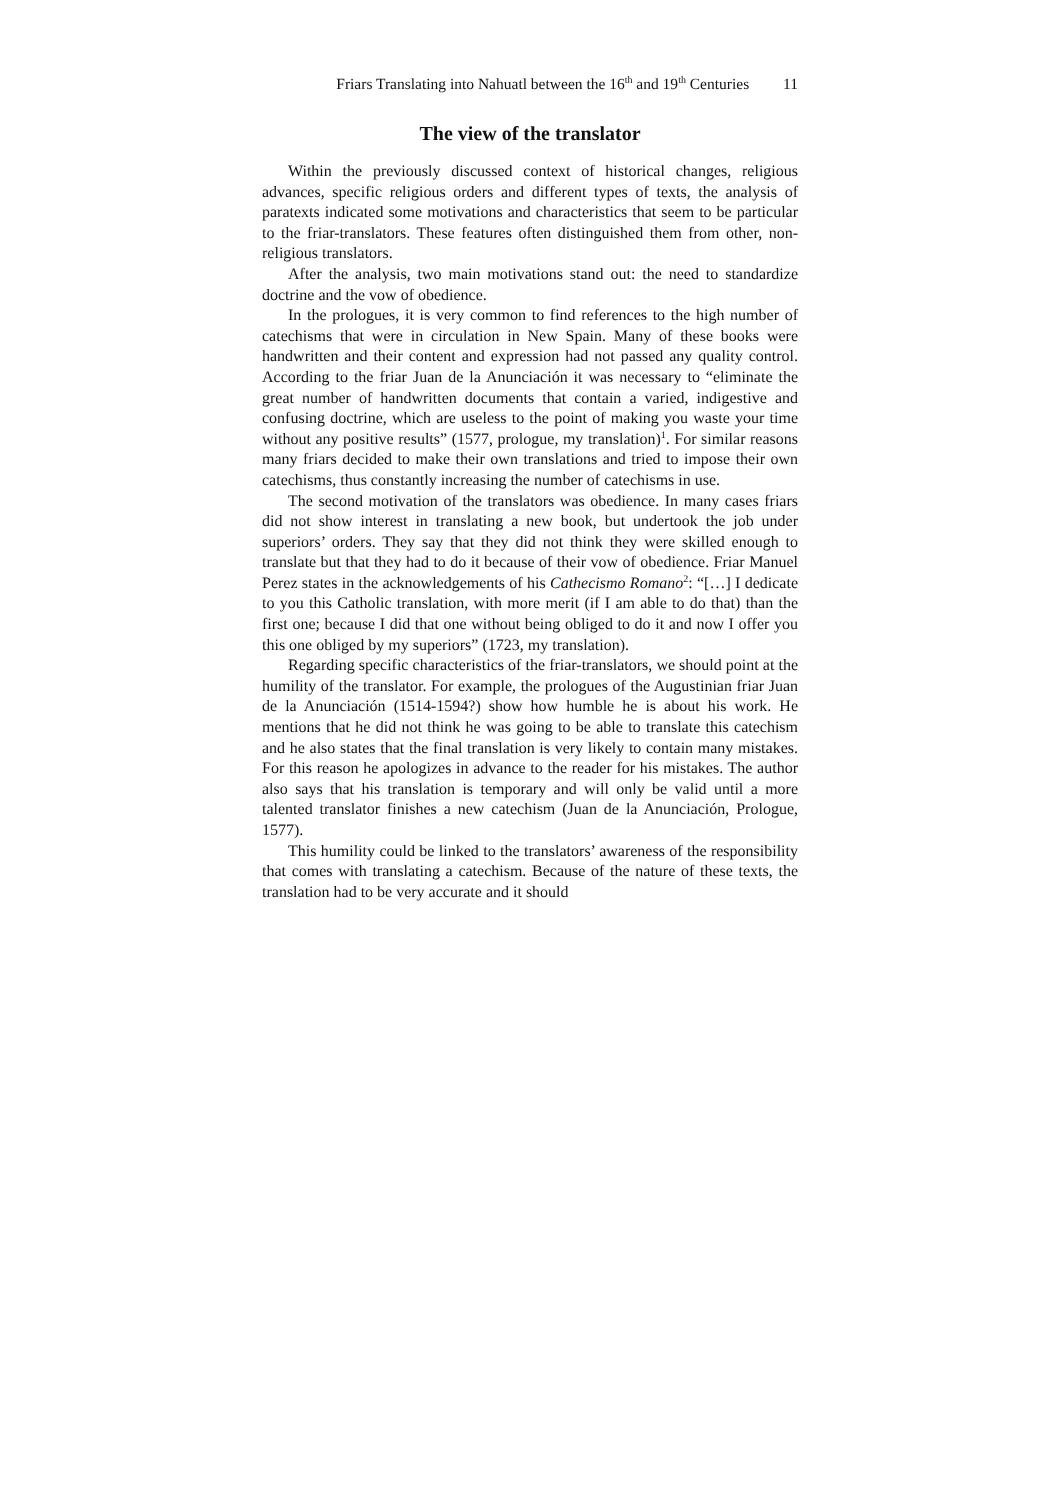Friars Translating into Nahuatl between the 16<sup>th</sup> and 19<sup>th</sup> Centuries 11
The view of the translator
Within the previously discussed context of historical changes, religious advances, specific religious orders and different types of texts, the analysis of paratexts indicated some motivations and characteristics that seem to be particular to the friar-translators. These features often distinguished them from other, non-religious translators.
After the analysis, two main motivations stand out: the need to standardize doctrine and the vow of obedience.
In the prologues, it is very common to find references to the high number of catechisms that were in circulation in New Spain. Many of these books were handwritten and their content and expression had not passed any quality control. According to the friar Juan de la Anunciación it was necessary to “eliminate the great number of handwritten documents that contain a varied, indigestive and confusing doctrine, which are useless to the point of making you waste your time without any positive results” (1577, prologue, my translation)<sup>1</sup>. For similar reasons many friars decided to make their own translations and tried to impose their own catechisms, thus constantly increasing the number of catechisms in use.
The second motivation of the translators was obedience. In many cases friars did not show interest in translating a new book, but undertook the job under superiors’ orders. They say that they did not think they were skilled enough to translate but that they had to do it because of their vow of obedience. Friar Manuel Perez states in the acknowledgements of his Cathecismo Romano<sup>2</sup>: “[…] I dedicate to you this Catholic translation, with more merit (if I am able to do that) than the first one; because I did that one without being obliged to do it and now I offer you this one obliged by my superiors” (1723, my translation).
Regarding specific characteristics of the friar-translators, we should point at the humility of the translator. For example, the prologues of the Augustinian friar Juan de la Anunciación (1514-1594?) show how humble he is about his work. He mentions that he did not think he was going to be able to translate this catechism and he also states that the final translation is very likely to contain many mistakes. For this reason he apologizes in advance to the reader for his mistakes. The author also says that his translation is temporary and will only be valid until a more talented translator finishes a new catechism (Juan de la Anunciación, Prologue, 1577).
This humility could be linked to the translators’ awareness of the responsibility that comes with translating a catechism. Because of the nature of these texts, the translation had to be very accurate and it should